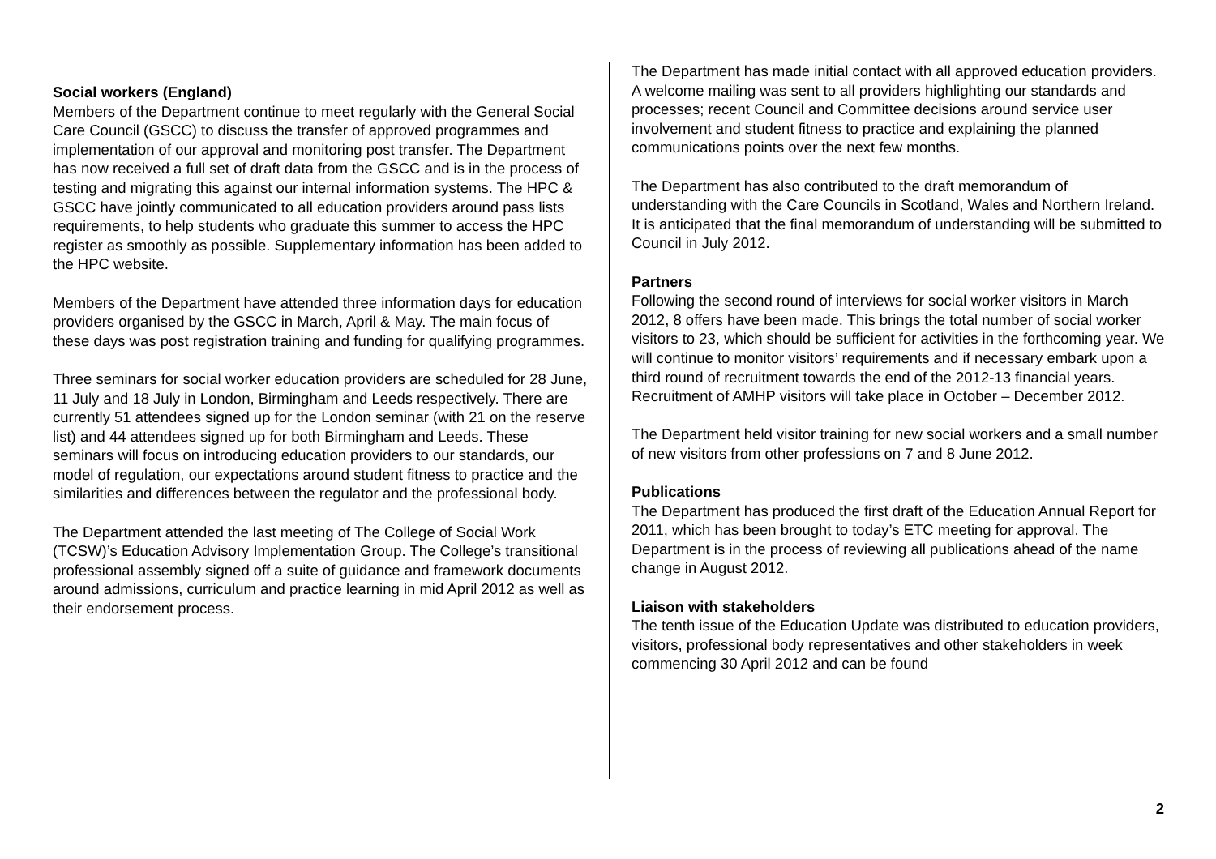Social workers (England)
Members of the Department continue to meet regularly with the General Social Care Council (GSCC) to discuss the transfer of approved programmes and implementation of our approval and monitoring post transfer. The Department has now received a full set of draft data from the GSCC and is in the process of testing and migrating this against our internal information systems. The HPC & GSCC have jointly communicated to all education providers around pass lists requirements, to help students who graduate this summer to access the HPC register as smoothly as possible. Supplementary information has been added to the HPC website.
Members of the Department have attended three information days for education providers organised by the GSCC in March, April & May. The main focus of these days was post registration training and funding for qualifying programmes.
Three seminars for social worker education providers are scheduled for 28 June, 11 July and 18 July in London, Birmingham and Leeds respectively. There are currently 51 attendees signed up for the London seminar (with 21 on the reserve list) and 44 attendees signed up for both Birmingham and Leeds. These seminars will focus on introducing education providers to our standards, our model of regulation, our expectations around student fitness to practice and the similarities and differences between the regulator and the professional body.
The Department attended the last meeting of The College of Social Work (TCSW)’s Education Advisory Implementation Group. The College’s transitional professional assembly signed off a suite of guidance and framework documents around admissions, curriculum and practice learning in mid April 2012 as well as their endorsement process.
The Department has made initial contact with all approved education providers. A welcome mailing was sent to all providers highlighting our standards and processes; recent Council and Committee decisions around service user involvement and student fitness to practice and explaining the planned communications points over the next few months.
The Department has also contributed to the draft memorandum of understanding with the Care Councils in Scotland, Wales and Northern Ireland. It is anticipated that the final memorandum of understanding will be submitted to Council in July 2012.
Partners
Following the second round of interviews for social worker visitors in March 2012, 8 offers have been made. This brings the total number of social worker visitors to 23, which should be sufficient for activities in the forthcoming year. We will continue to monitor visitors’ requirements and if necessary embark upon a third round of recruitment towards the end of the 2012-13 financial years. Recruitment of AMHP visitors will take place in October – December 2012.
The Department held visitor training for new social workers and a small number of new visitors from other professions on 7 and 8 June 2012.
Publications
The Department has produced the first draft of the Education Annual Report for 2011, which has been brought to today’s ETC meeting for approval. The Department is in the process of reviewing all publications ahead of the name change in August 2012.
Liaison with stakeholders
The tenth issue of the Education Update was distributed to education providers, visitors, professional body representatives and other stakeholders in week commencing 30 April 2012 and can be found
2